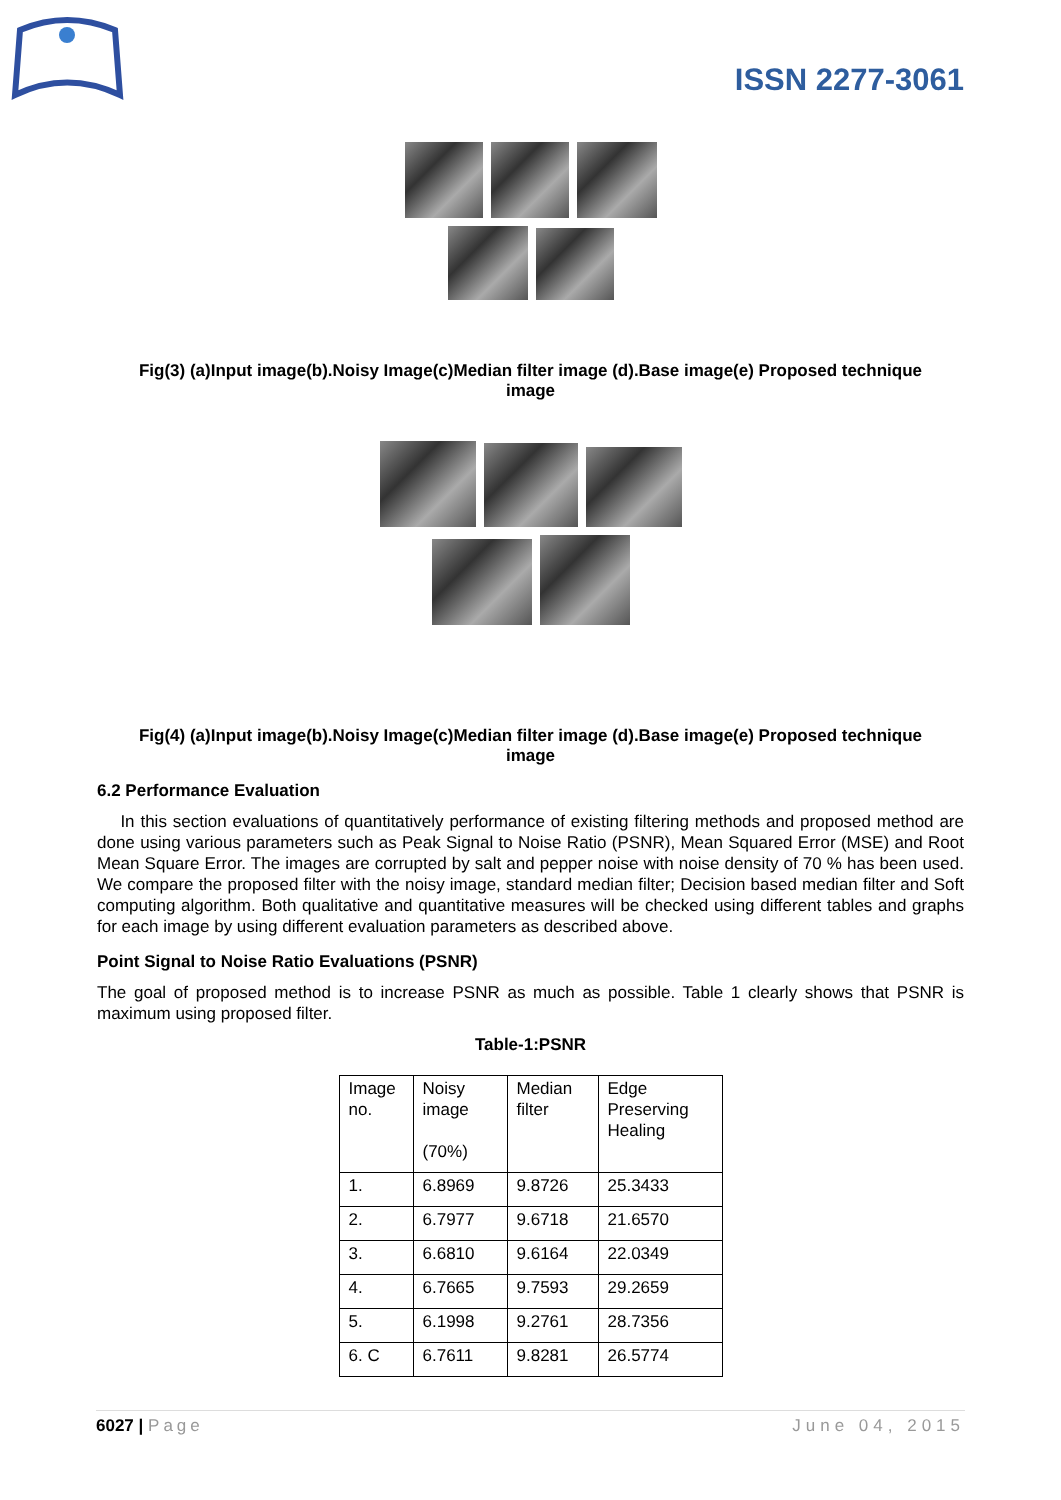ISSN 2277-3061
Fig(3) (a)Input image(b).Noisy Image(c)Median filter image (d).Base image(e) Proposed technique image
Fig(4) (a)Input image(b).Noisy Image(c)Median filter image (d).Base image(e) Proposed technique image
6.2 Performance Evaluation
In this section evaluations of quantitatively performance of existing filtering methods and proposed method are done using various parameters such as Peak Signal to Noise Ratio (PSNR), Mean Squared Error (MSE) and Root Mean Square Error. The images are corrupted by salt and pepper noise with noise density of 70 % has been used. We compare the proposed filter with the noisy image, standard median filter; Decision based median filter and Soft computing algorithm. Both qualitative and quantitative measures will be checked using different tables and graphs for each image by using different evaluation parameters as described above.
Point Signal to Noise Ratio Evaluations (PSNR)
The goal of proposed method is to increase PSNR as much as possible. Table 1 clearly shows that PSNR is maximum using proposed filter.
Table-1:PSNR
| Image no. | Noisy image (70%) | Median filter | Edge Preserving Healing |
| 1. | 6.8969 | 9.8726 | 25.3433 |
| 2. | 6.7977 | 9.6718 | 21.6570 |
| 3. | 6.6810 | 9.6164 | 22.0349 |
| 4. | 6.7665 | 9.7593 | 29.2659 |
| 5. | 6.1998 | 9.2761 | 28.7356 |
| 6. C | 6.7611 | 9.8281 | 26.5774 |
6027 | Page June 04, 2015